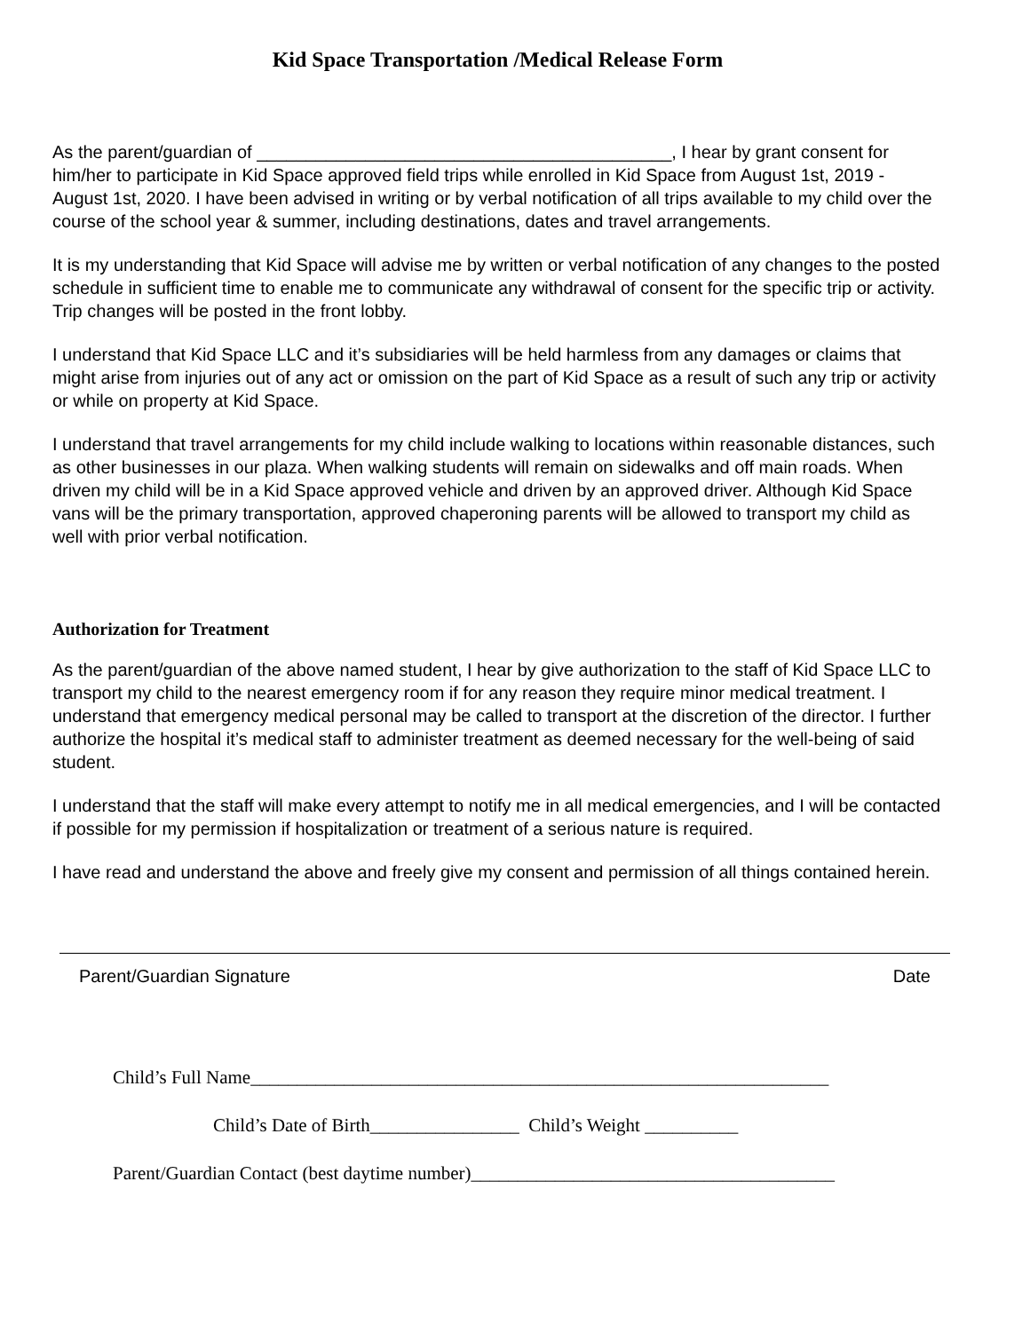Kid Space Transportation /Medical Release Form
As the parent/guardian of __________________________________________, I hear by grant consent for him/her to participate in Kid Space approved field trips while enrolled in Kid Space from August 1st, 2019 - August 1st, 2020. I have been advised in writing or by verbal notification of all trips available to my child over the course of the school year & summer, including destinations, dates and travel arrangements.
It is my understanding that Kid Space will advise me by written or verbal notification of any changes to the posted schedule in sufficient time to enable me to communicate any withdrawal of consent for the specific trip or activity. Trip changes will be posted in the front lobby.
I understand that Kid Space LLC and it’s subsidiaries will be held harmless from any damages or claims that might arise from injuries out of any act or omission on the part of Kid Space as a result of such any trip or activity or while on property at Kid Space.
I understand that travel arrangements for my child include walking to locations within reasonable distances, such as other businesses in our plaza. When walking students will remain on sidewalks and off main roads. When driven my child will be in a Kid Space approved vehicle and driven by an approved driver. Although Kid Space vans will be the primary transportation, approved chaperoning parents will be allowed to transport my child as well with prior verbal notification.
Authorization for Treatment
As the parent/guardian of the above named student, I hear by give authorization to the staff of Kid Space LLC to transport my child to the nearest emergency room if for any reason they require minor medical treatment. I understand that emergency medical personal may be called to transport at the discretion of the director. I further authorize the hospital it’s medical staff to administer treatment as deemed necessary for the well-being of said student.
I understand that the staff will make every attempt to notify me in all medical emergencies, and I will be contacted if possible for my permission if hospitalization or treatment of a serious nature is required.
I have read and understand the above and freely give my consent and permission of all things contained herein.
Parent/Guardian Signature Date
Child’s Full Name______________________________________________________________
Child’s Date of Birth________________ Child’s Weight __________
Parent/Guardian Contact (best daytime number)_______________________________________